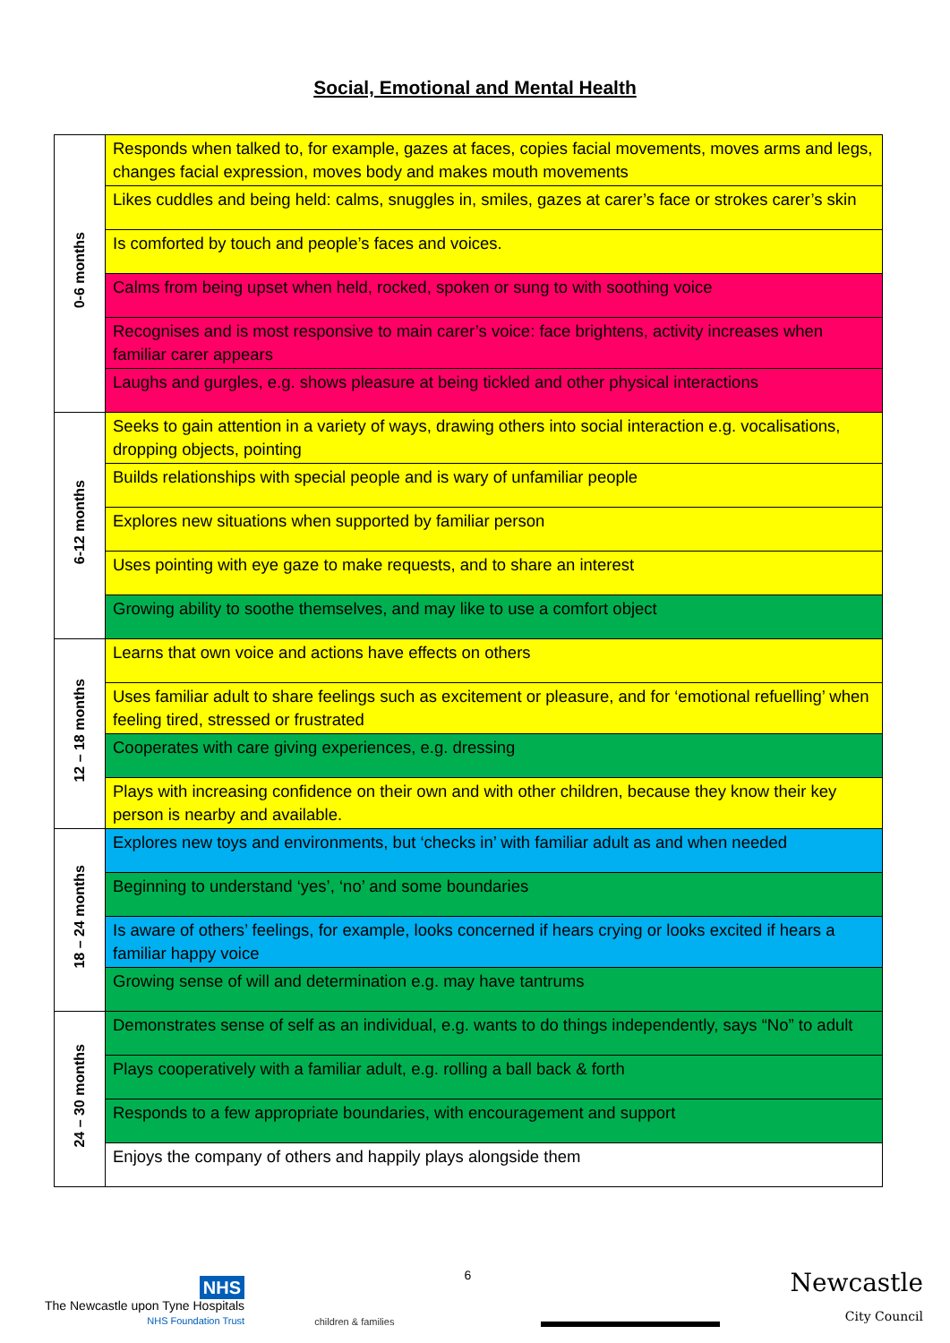Social, Emotional and Mental Health
| 0-6 months | Responds when talked to, for example, gazes at faces, copies facial movements, moves arms and legs, changes facial expression, moves body and makes mouth movements |
| | Likes cuddles and being held: calms, snuggles in, smiles, gazes at carer’s face or strokes carer’s skin |
| | Is comforted by touch and people’s faces and voices. |
| | Calms from being upset when held, rocked, spoken or sung to with soothing voice |
| | Recognises and is most responsive to main carer’s voice: face brightens, activity increases when familiar carer appears |
| | Laughs and gurgles, e.g. shows pleasure at being tickled and other physical interactions |
| 6-12 months | Seeks to gain attention in a variety of ways, drawing others into social interaction e.g. vocalisations, dropping objects, pointing |
| | Builds relationships with special people and is wary of unfamiliar people |
| | Explores new situations when supported by familiar person |
| | Uses pointing with eye gaze to make requests, and to share an interest |
| | Growing ability to soothe themselves, and may like to use a comfort object |
| 12 – 18 months | Learns that own voice and actions have effects on others |
| | Uses familiar adult to share feelings such as excitement or pleasure, and for ‘emotional refuelling’ when feeling tired, stressed or frustrated |
| | Cooperates with care giving experiences, e.g. dressing |
| | Plays with increasing confidence on their own and with other children, because they know their key person is nearby and available. |
| 18 – 24 months | Explores new toys and environments, but ‘checks in’ with familiar adult as and when needed |
| | Beginning to understand ‘yes’, ‘no’ and some boundaries |
| | Is aware of others’ feelings, for example, looks concerned if hears crying or looks excited if hears a familiar happy voice |
| | Growing sense of will and determination e.g. may have tantrums |
| 24 – 30 months | Demonstrates sense of self as an individual, e.g. wants to do things independently, says “No” to adult |
| | Plays cooperatively with a familiar adult, e.g. rolling a ball back & forth |
| | Responds to a few appropriate boundaries, with encouragement and support |
| | Enjoys the company of others and happily plays alongside them |
NHS
The Newcastle upon Tyne Hospitals
NHS Foundation Trust
children & families
6
Newcastle
City Council